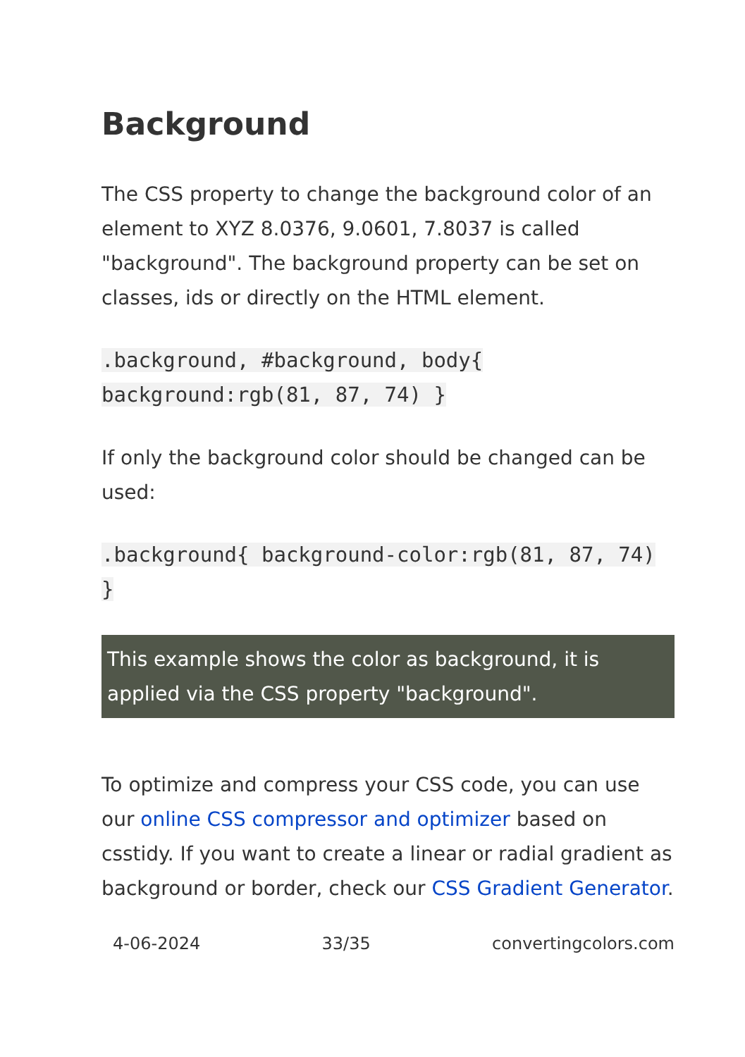Background
The CSS property to change the background color of an element to XYZ 8.0376, 9.0601, 7.8037 is called "background". The background property can be set on classes, ids or directly on the HTML element.
.background, #background, body{ background:rgb(81, 87, 74) }
If only the background color should be changed can be used:
.background{ background-color:rgb(81, 87, 74) }
This example shows the color as background, it is applied via the CSS property "background".
To optimize and compress your CSS code, you can use our online CSS compressor and optimizer based on csstidy. If you want to create a linear or radial gradient as background or border, check our CSS Gradient Generator.
4-06-2024 33/35 convertingcolors.com